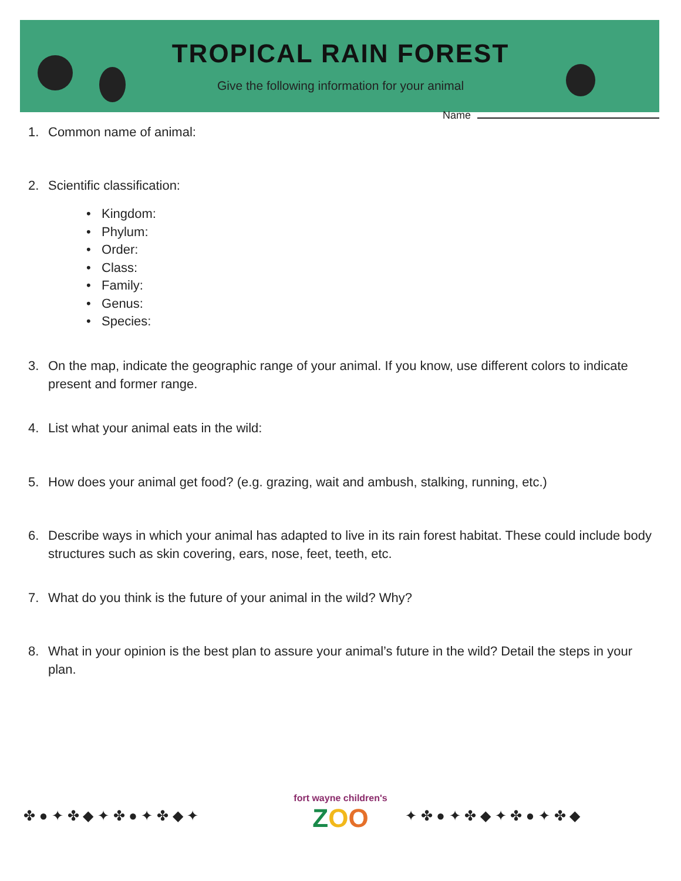TROPICAL RAIN FOREST
Give the following information for your animal
Name
1. Common name of animal:
2. Scientific classification:
• Kingdom:
• Phylum:
• Order:
• Class:
• Family:
• Genus:
• Species:
3. On the map, indicate the geographic range of your animal. If you know, use different colors to indicate present and former range.
4. List what your animal eats in the wild:
5. How does your animal get food? (e.g. grazing, wait and ambush, stalking, running, etc.)
6. Describe ways in which your animal has adapted to live in its rain forest habitat. These could include body structures such as skin covering, ears, nose, feet, teeth, etc.
7. What do you think is the future of your animal in the wild? Why?
8. What in your opinion is the best plan to assure your animal’s future in the wild? Detail the steps in your plan.
✤ ● ✦ ✤ ◆ ✦ ✤ ● ✦ ✤ ◆ ✦ ✦ ✤ ● ✦ ✤ ◆ ✦ ✤ ● ✦ ✤ ◆
fort wayne children's
ZOO